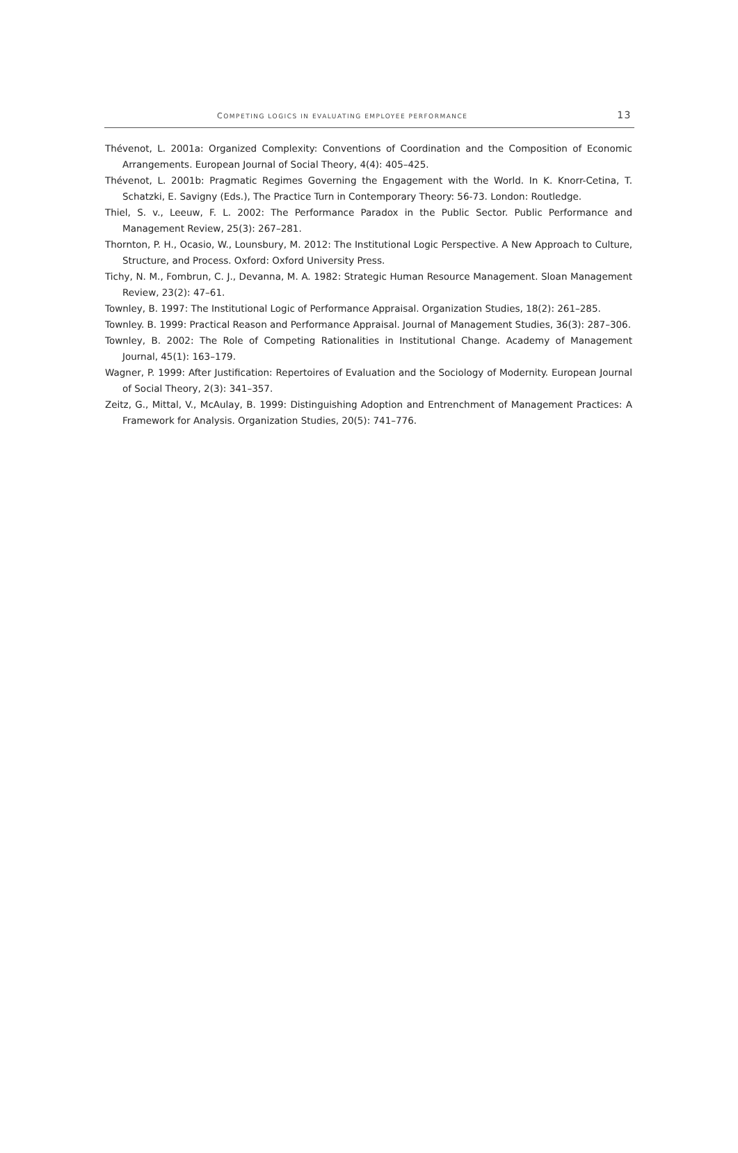COMPETING LOGICS IN EVALUATING EMPLOYEE PERFORMANCE 13
Thévenot, L. 2001a: Organized Complexity: Conventions of Coordination and the Composition of Economic Arrangements. European Journal of Social Theory, 4(4): 405–425.
Thévenot, L. 2001b: Pragmatic Regimes Governing the Engagement with the World. In K. Knorr-Cetina, T. Schatzki, E. Savigny (Eds.), The Practice Turn in Contemporary Theory: 56-73. London: Routledge.
Thiel, S. v., Leeuw, F. L. 2002: The Performance Paradox in the Public Sector. Public Performance and Management Review, 25(3): 267–281.
Thornton, P. H., Ocasio, W., Lounsbury, M. 2012: The Institutional Logic Perspective. A New Approach to Culture, Structure, and Process. Oxford: Oxford University Press.
Tichy, N. M., Fombrun, C. J., Devanna, M. A. 1982: Strategic Human Resource Management. Sloan Management Review, 23(2): 47–61.
Townley, B. 1997: The Institutional Logic of Performance Appraisal. Organization Studies, 18(2): 261–285.
Townley. B. 1999: Practical Reason and Performance Appraisal. Journal of Management Studies, 36(3): 287–306.
Townley, B. 2002: The Role of Competing Rationalities in Institutional Change. Academy of Management Journal, 45(1): 163–179.
Wagner, P. 1999: After Justification: Repertoires of Evaluation and the Sociology of Modernity. European Journal of Social Theory, 2(3): 341–357.
Zeitz, G., Mittal, V., McAulay, B. 1999: Distinguishing Adoption and Entrenchment of Management Practices: A Framework for Analysis. Organization Studies, 20(5): 741–776.